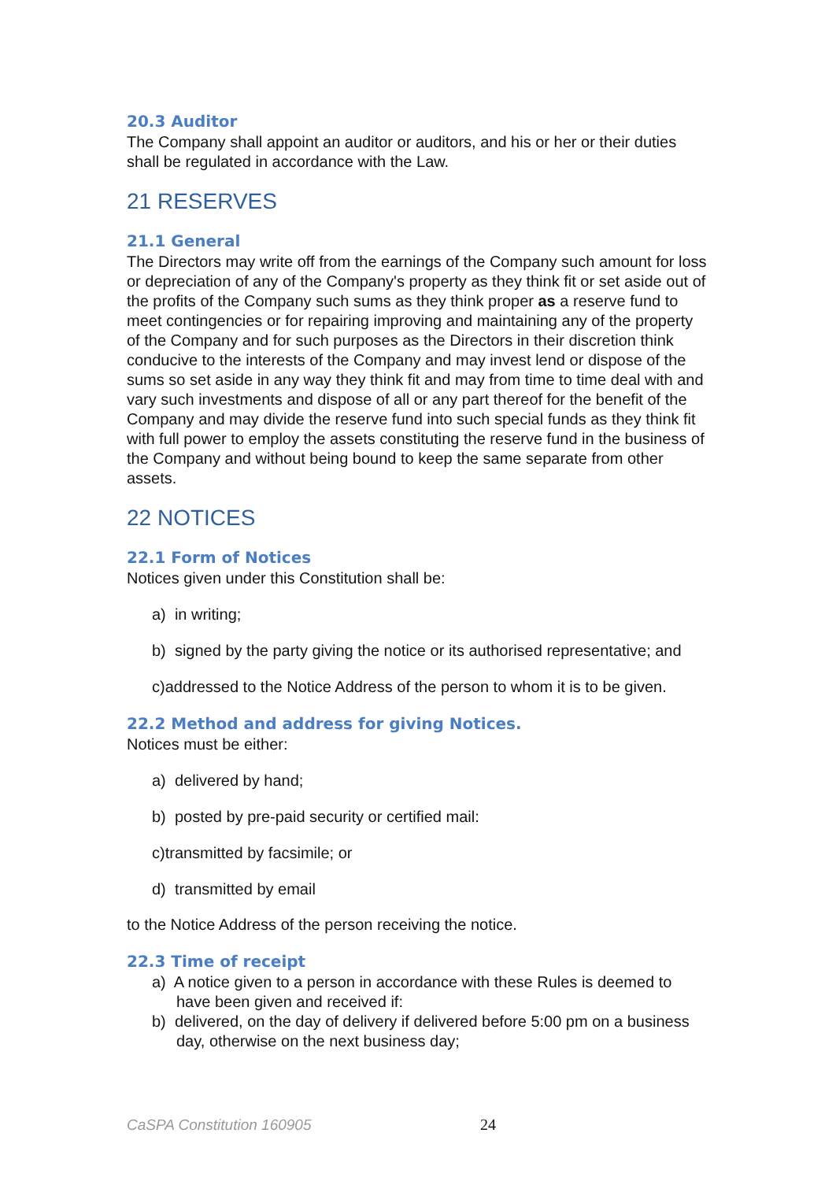20.3 Auditor
The Company shall appoint an auditor or auditors, and his or her or their duties shall be regulated in accordance with the Law.
21 RESERVES
21.1 General
The Directors may write off from the earnings of the Company such amount for loss or depreciation of any of the Company's property as they think fit or set aside out of the profits of the Company such sums as they think proper as a reserve fund to meet contingencies or for repairing improving and maintaining any of the property of the Company and for such purposes as the Directors in their discretion think conducive to the interests of the Company and may invest lend or dispose of the sums so set aside in any way they think fit and may from time to time deal with and vary such investments and dispose of all or any part thereof for the benefit of the Company and may divide the reserve fund into such special funds as they think fit with full power to employ the assets constituting the reserve fund in the business of the Company and without being bound to keep the same separate from other assets.
22 NOTICES
22.1 Form of Notices
Notices given under this Constitution shall be:
a) in writing;
b) signed by the party giving the notice or its authorised representative; and
c)addressed to the Notice Address of the person to whom it is to be given.
22.2 Method and address for giving Notices.
Notices must be either:
a) delivered by hand;
b) posted by pre-paid security or certified mail:
c)transmitted by facsimile; or
d) transmitted by email
to the Notice Address of the person receiving the notice.
22.3 Time of receipt
a) A notice given to a person in accordance with these Rules is deemed to have been given and received if:
b) delivered, on the day of delivery if delivered before 5:00 pm on a business day, otherwise on the next business day;
CaSPA Constitution 160905 24